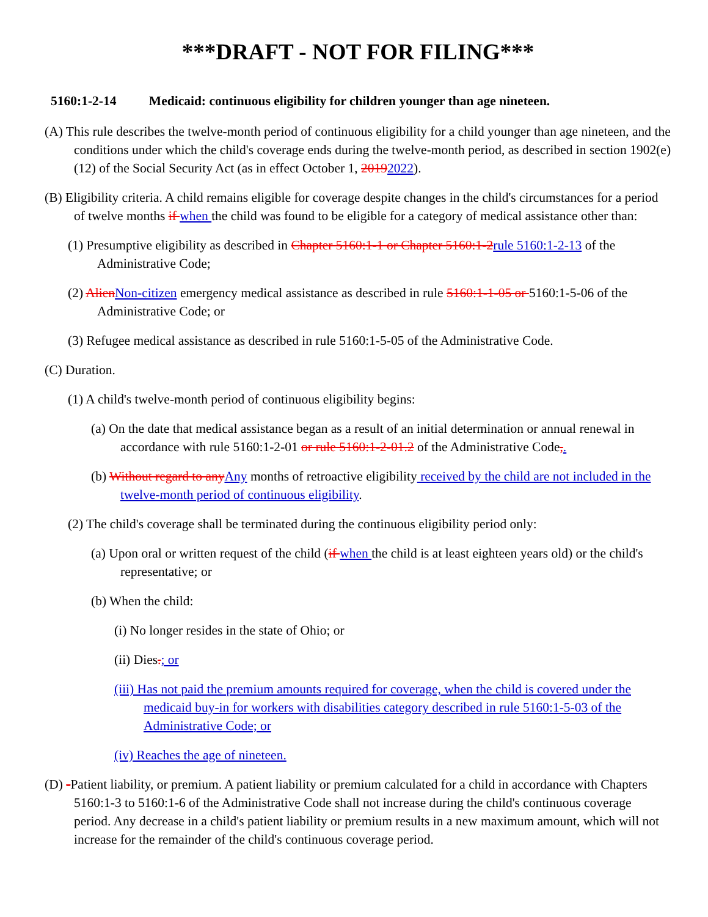***DRAFT - NOT FOR FILING***
5160:1-2-14 Medicaid: continuous eligibility for children younger than age nineteen.
(A) This rule describes the twelve-month period of continuous eligibility for a child younger than age nineteen, and the conditions under which the child's coverage ends during the twelve-month period, as described in section 1902(e)(12) of the Social Security Act (as in effect October 1, 20192022).
(B) Eligibility criteria. A child remains eligible for coverage despite changes in the child's circumstances for a period of twelve months if when the child was found to be eligible for a category of medical assistance other than:
(1) Presumptive eligibility as described in Chapter 5160:1-1 or Chapter 5160:1-2rule 5160:1-2-13 of the Administrative Code;
(2) AlienNon-citizen emergency medical assistance as described in rule 5160:1-1-05 or 5160:1-5-06 of the Administrative Code; or
(3) Refugee medical assistance as described in rule 5160:1-5-05 of the Administrative Code.
(C) Duration.
(1) A child's twelve-month period of continuous eligibility begins:
(a) On the date that medical assistance began as a result of an initial determination or annual renewal in accordance with rule 5160:1-2-01 or rule 5160:1-2-01.2 of the Administrative Code,.
(b) Without regard to anyAny months of retroactive eligibility received by the child are not included in the twelve-month period of continuous eligibility.
(2) The child's coverage shall be terminated during the continuous eligibility period only:
(a) Upon oral or written request of the child (if when the child is at least eighteen years old) or the child's representative; or
(b) When the child:
(i) No longer resides in the state of Ohio; or
(ii) Dies.; or
(iii) Has not paid the premium amounts required for coverage, when the child is covered under the medicaid buy-in for workers with disabilities category described in rule 5160:1-5-03 of the Administrative Code; or
(iv) Reaches the age of nineteen.
(D) -Patient liability, or premium. A patient liability or premium calculated for a child in accordance with Chapters 5160:1-3 to 5160:1-6 of the Administrative Code shall not increase during the child's continuous coverage period. Any decrease in a child's patient liability or premium results in a new maximum amount, which will not increase for the remainder of the child's continuous coverage period.